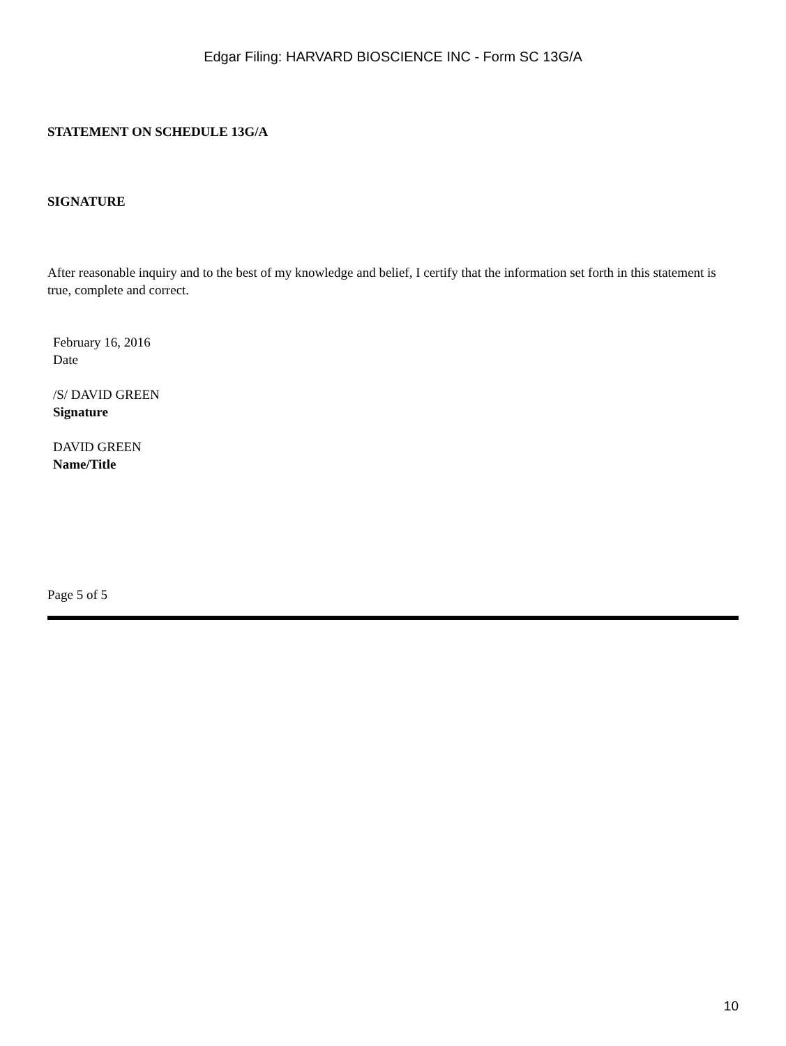Edgar Filing: HARVARD BIOSCIENCE INC - Form SC 13G/A
STATEMENT ON SCHEDULE 13G/A
SIGNATURE
After reasonable inquiry and to the best of my knowledge and belief, I certify that the information set forth in this statement is true, complete and correct.
February 16, 2016
Date
/S/ DAVID GREEN
Signature
DAVID GREEN
Name/Title
Page 5 of 5
10